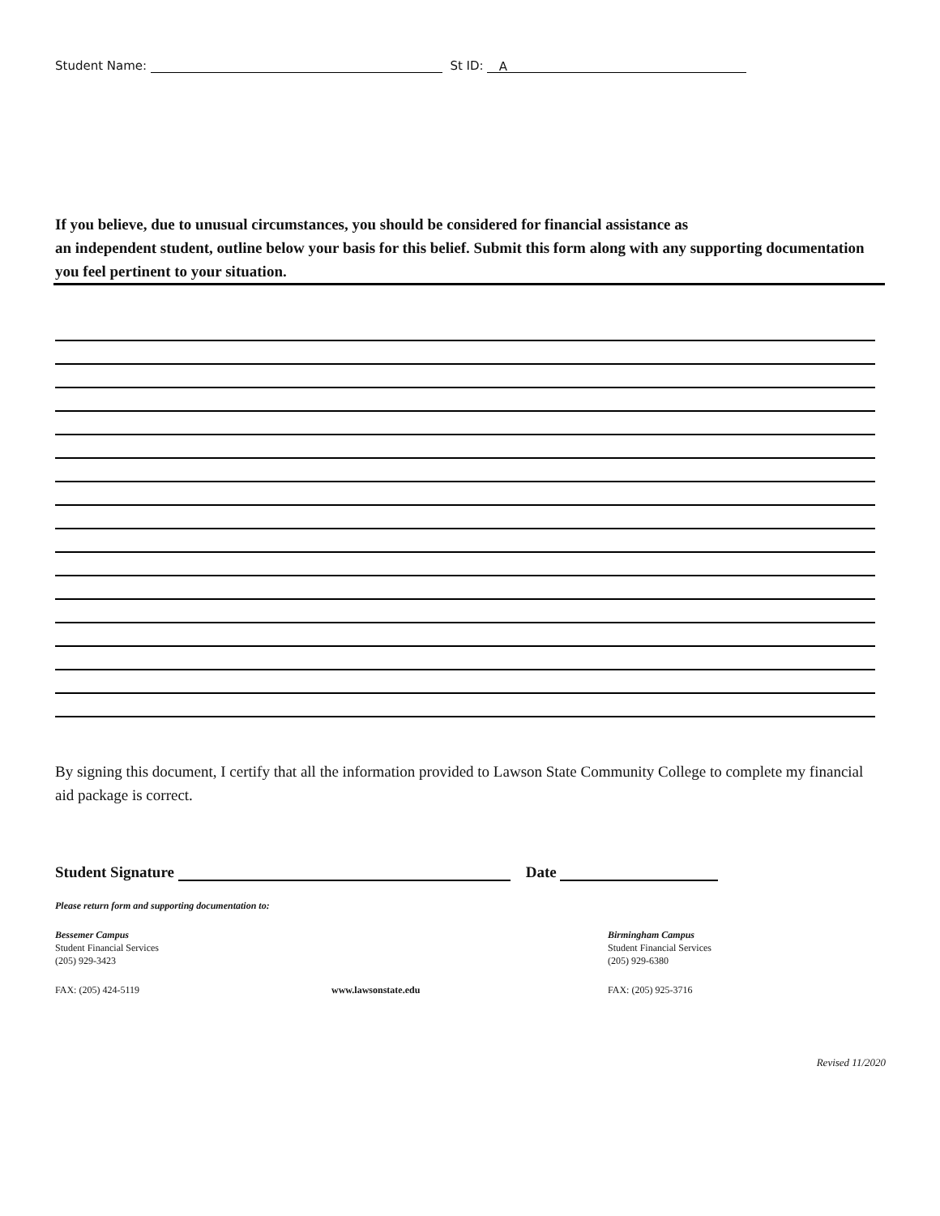Student Name: St ID: A
If you believe, due to unusual circumstances, you should be considered for financial assistance as
an independent student, outline below your basis for this belief. Submit this form along with any supporting documentation you feel pertinent to your situation.
By signing this document, I certify that all the information provided to Lawson State Community College to complete my financial aid package is correct.
Student Signature Date
Please return form and supporting documentation to:
Bessemer Campus
Student Financial Services
(205) 929-3423
Birmingham Campus
Student Financial Services
(205) 929-6380
FAX: (205) 424-5119 www.lawsonstate.edu FAX: (205) 925-3716
Revised 11/2020